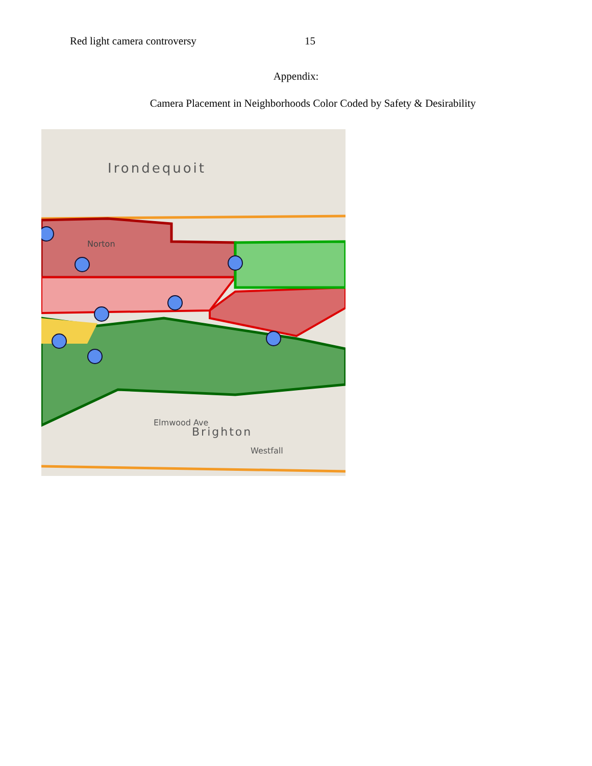Red light camera controversy 15
Appendix:
Camera Placement in Neighborhoods Color Coded by Safety & Desirability
Irondequoit
Norton
Elmwood Ave
Brighton
Westfall